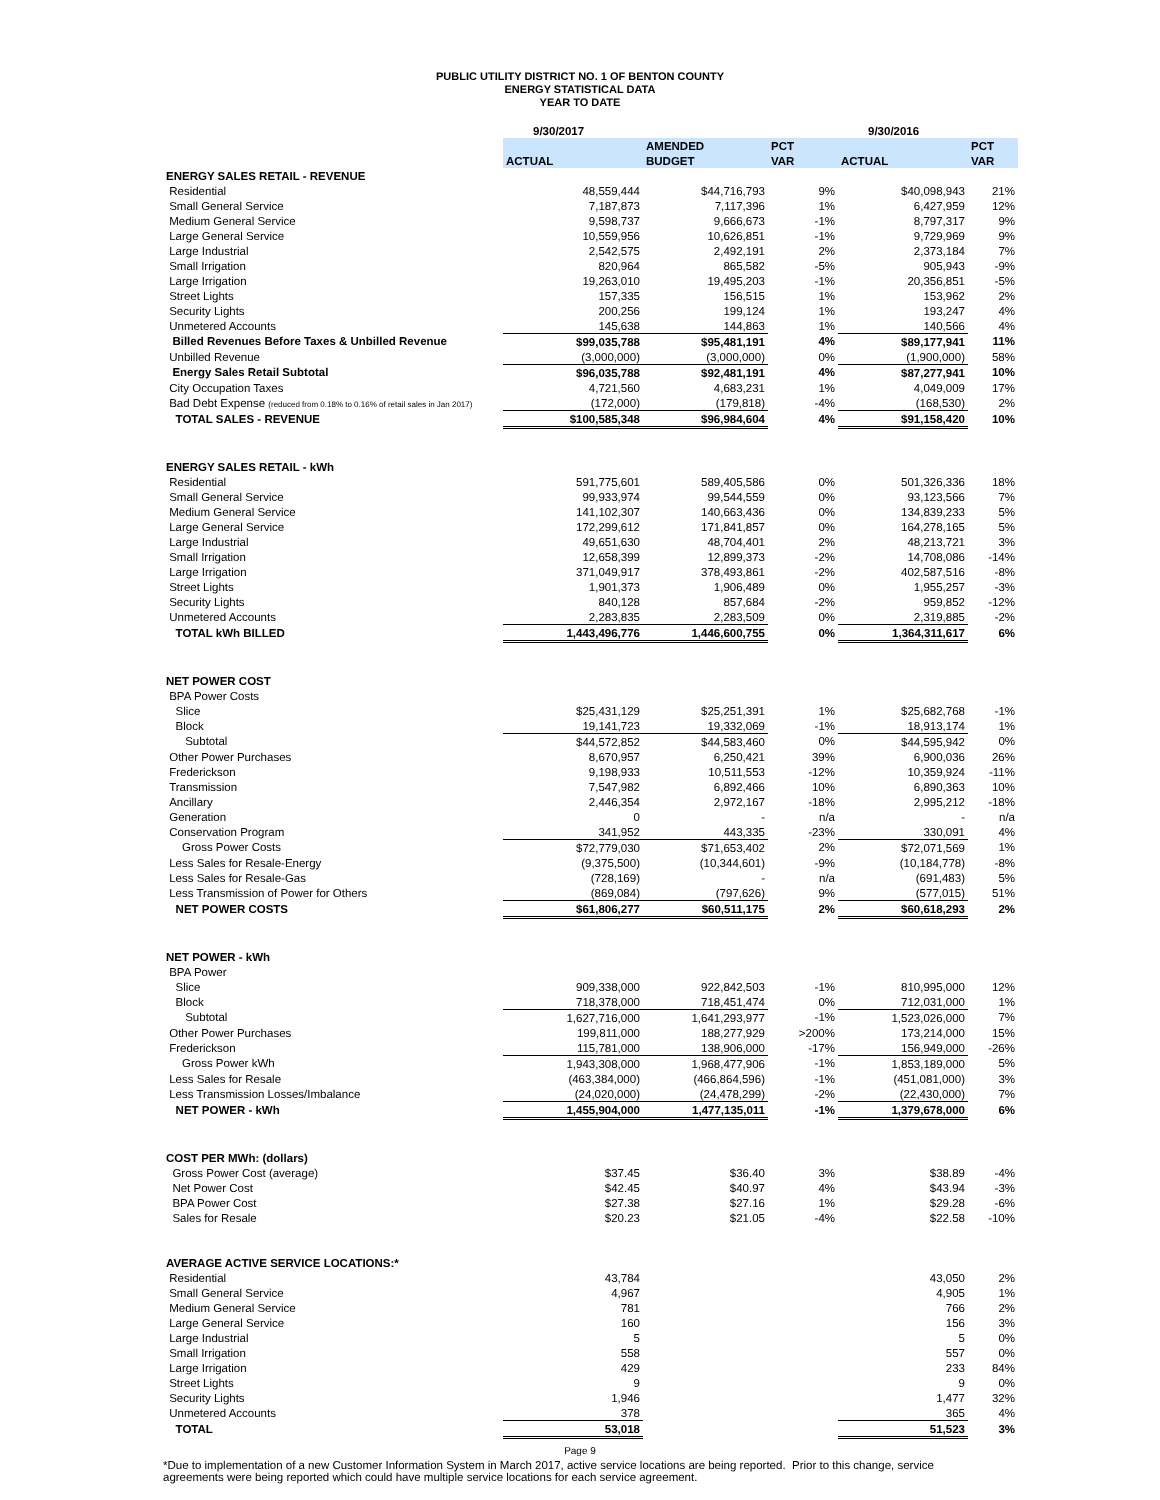PUBLIC UTILITY DISTRICT NO. 1 OF BENTON COUNTY
ENERGY STATISTICAL DATA
YEAR TO DATE
| | 9/30/2017 | | | 9/30/2016 | |
| | | AMENDED | PCT | | PCT |
| | ACTUAL | BUDGET | VAR | ACTUAL | VAR |
| ENERGY SALES RETAIL - REVENUE | | | | | |
| Residential | 48,559,444 | $44,716,793 | 9% | $40,098,943 | 21% |
| Small General Service | 7,187,873 | 7,117,396 | 1% | 6,427,959 | 12% |
| Medium General Service | 9,598,737 | 9,666,673 | -1% | 8,797,317 | 9% |
| Large General Service | 10,559,956 | 10,626,851 | -1% | 9,729,969 | 9% |
| Large Industrial | 2,542,575 | 2,492,191 | 2% | 2,373,184 | 7% |
| Small Irrigation | 820,964 | 865,582 | -5% | 905,943 | -9% |
| Large Irrigation | 19,263,010 | 19,495,203 | -1% | 20,356,851 | -5% |
| Street Lights | 157,335 | 156,515 | 1% | 153,962 | 2% |
| Security Lights | 200,256 | 199,124 | 1% | 193,247 | 4% |
| Unmetered Accounts | 145,638 | 144,863 | 1% | 140,566 | 4% |
| Billed Revenues Before Taxes & Unbilled Revenue | $99,035,788 | $95,481,191 | 4% | $89,177,941 | 11% |
| Unbilled Revenue | (3,000,000) | (3,000,000) | 0% | (1,900,000) | 58% |
| Energy Sales Retail Subtotal | $96,035,788 | $92,481,191 | 4% | $87,277,941 | 10% |
| City Occupation Taxes | 4,721,560 | 4,683,231 | 1% | 4,049,009 | 17% |
| Bad Debt Expense (reduced from 0.18% to 0.16% of retail sales in Jan 2017) | (172,000) | (179,818) | -4% | (168,530) | 2% |
| TOTAL SALES - REVENUE | $100,585,348 | $96,984,604 | 4% | $91,158,420 | 10% |
| ENERGY SALES RETAIL - kWh | | | | | |
| Residential | 591,775,601 | 589,405,586 | 0% | 501,326,336 | 18% |
| Small General Service | 99,933,974 | 99,544,559 | 0% | 93,123,566 | 7% |
| Medium General Service | 141,102,307 | 140,663,436 | 0% | 134,839,233 | 5% |
| Large General Service | 172,299,612 | 171,841,857 | 0% | 164,278,165 | 5% |
| Large Industrial | 49,651,630 | 48,704,401 | 2% | 48,213,721 | 3% |
| Small Irrigation | 12,658,399 | 12,899,373 | -2% | 14,708,086 | -14% |
| Large Irrigation | 371,049,917 | 378,493,861 | -2% | 402,587,516 | -8% |
| Street Lights | 1,901,373 | 1,906,489 | 0% | 1,955,257 | -3% |
| Security Lights | 840,128 | 857,684 | -2% | 959,852 | -12% |
| Unmetered Accounts | 2,283,835 | 2,283,509 | 0% | 2,319,885 | -2% |
| TOTAL kWh BILLED | 1,443,496,776 | 1,446,600,755 | 0% | 1,364,311,617 | 6% |
| NET POWER COST | | | | | |
| BPA Power Costs | | | | | |
| Slice | $25,431,129 | $25,251,391 | 1% | $25,682,768 | -1% |
| Block | 19,141,723 | 19,332,069 | -1% | 18,913,174 | 1% |
| Subtotal | $44,572,852 | $44,583,460 | 0% | $44,595,942 | 0% |
| Other Power Purchases | 8,670,957 | 6,250,421 | 39% | 6,900,036 | 26% |
| Frederickson | 9,198,933 | 10,511,553 | -12% | 10,359,924 | -11% |
| Transmission | 7,547,982 | 6,892,466 | 10% | 6,890,363 | 10% |
| Ancillary | 2,446,354 | 2,972,167 | -18% | 2,995,212 | -18% |
| Generation | 0 | - | n/a | - | n/a |
| Conservation Program | 341,952 | 443,335 | -23% | 330,091 | 4% |
| Gross Power Costs | $72,779,030 | $71,653,402 | 2% | $72,071,569 | 1% |
| Less Sales for Resale-Energy | (9,375,500) | (10,344,601) | -9% | (10,184,778) | -8% |
| Less Sales for Resale-Gas | (728,169) | - | n/a | (691,483) | 5% |
| Less Transmission of Power for Others | (869,084) | (797,626) | 9% | (577,015) | 51% |
| NET POWER COSTS | $61,806,277 | $60,511,175 | 2% | $60,618,293 | 2% |
| NET POWER - kWh | | | | | |
| BPA Power | | | | | |
| Slice | 909,338,000 | 922,842,503 | -1% | 810,995,000 | 12% |
| Block | 718,378,000 | 718,451,474 | 0% | 712,031,000 | 1% |
| Subtotal | 1,627,716,000 | 1,641,293,977 | -1% | 1,523,026,000 | 7% |
| Other Power Purchases | 199,811,000 | 188,277,929 | >200% | 173,214,000 | 15% |
| Frederickson | 115,781,000 | 138,906,000 | -17% | 156,949,000 | -26% |
| Gross Power kWh | 1,943,308,000 | 1,968,477,906 | -1% | 1,853,189,000 | 5% |
| Less Sales for Resale | (463,384,000) | (466,864,596) | -1% | (451,081,000) | 3% |
| Less Transmission Losses/Imbalance | (24,020,000) | (24,478,299) | -2% | (22,430,000) | 7% |
| NET POWER - kWh | 1,455,904,000 | 1,477,135,011 | -1% | 1,379,678,000 | 6% |
| COST PER MWh: (dollars) | | | | | |
| Gross Power Cost (average) | $37.45 | $36.40 | 3% | $38.89 | -4% |
| Net Power Cost | $42.45 | $40.97 | 4% | $43.94 | -3% |
| BPA Power Cost | $27.38 | $27.16 | 1% | $29.28 | -6% |
| Sales for Resale | $20.23 | $21.05 | -4% | $22.58 | -10% |
| AVERAGE ACTIVE SERVICE LOCATIONS:* | | | | | |
| Residential | 43,784 | | | 43,050 | 2% |
| Small General Service | 4,967 | | | 4,905 | 1% |
| Medium General Service | 781 | | | 766 | 2% |
| Large General Service | 160 | | | 156 | 3% |
| Large Industrial | 5 | | | 5 | 0% |
| Small Irrigation | 558 | | | 557 | 0% |
| Large Irrigation | 429 | | | 233 | 84% |
| Street Lights | 9 | | | 9 | 0% |
| Security Lights | 1,946 | | | 1,477 | 32% |
| Unmetered Accounts | 378 | | | 365 | 4% |
| TOTAL | 53,018 | | | 51,523 | 3% |
*Due to implementation of a new Customer Information System in March 2017, active service locations are being reported. Prior to this change, service agreements were being reported which could have multiple service locations for each service agreement.
Page 9